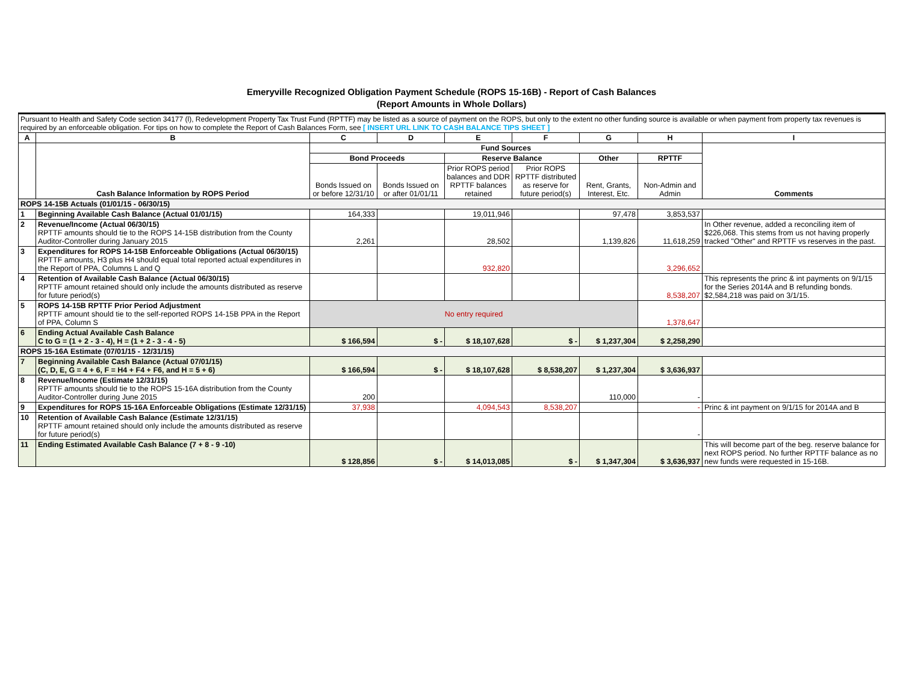Emeryville Recognized Obligation Payment Schedule (ROPS 15-16B) - Report of Cash Balances
(Report Amounts in Whole Dollars)
| Pursuant to Health and Safety Code section 34177 (l), Redevelopment Property Tax Trust Fund (RPTTF) may be listed as a source of payment on the ROPS, but only to the extent no other funding source is available or when payment from property tax revenues is required by an enforceable obligation. For tips on how to complete the Report of Cash Balances Form, see [ INSERT URL LINK TO CASH BALANCE TIPS SHEET ] | | | | | | | | |
| A | B | C | D | E | F | G | H | I |
| | Cash Balance Information by ROPS Period | Fund Sources | | | | | | Comments |
| | | Bond Proceeds | | Reserve Balance | | Other | RPTTF | |
| | | Bonds Issued on or before 12/31/10 | Bonds Issued on or after 01/01/11 | Prior ROPS period balances and DDR RPTTF balances retained | Prior ROPS RPTTF distributed as reserve for future period(s) | Rent, Grants, Interest, Etc. | Non-Admin and Admin | |
| ROPS 14-15B Actuals (01/01/15 - 06/30/15) | | | | | | | | |
| 1 | Beginning Available Cash Balance (Actual 01/01/15) | 164,333 | | 19,011,946 | | 97,478 | 3,853,537 | |
| 2 | Revenue/Income (Actual 06/30/15) RPTTF amounts should tie to the ROPS 14-15B distribution from the County Auditor-Controller during January 2015 | 2,261 | | 28,502 | | 1,139,826 | 11,618,259 | In Other revenue, added a reconciling item of $226,068. This stems from us not having properly tracked "Other" and RPTTF vs reserves in the past. |
| 3 | Expenditures for ROPS 14-15B Enforceable Obligations (Actual 06/30/15) RPTTF amounts, H3 plus H4 should equal total reported actual expenditures in the Report of PPA, Columns L and Q | | | 932,820 | | | 3,296,652 | |
| 4 | Retention of Available Cash Balance (Actual 06/30/15) RPTTF amount retained should only include the amounts distributed as reserve for future period(s) | | | | | | 8,538,207 | This represents the princ & int payments on 9/1/15 for the Series 2014A and B refunding bonds. $2,584,218 was paid on 3/1/15. |
| 5 | ROPS 14-15B RPTTF Prior Period Adjustment RPTTF amount should tie to the self-reported ROPS 14-15B PPA in the Report of PPA, Column S | No entry required | | | | | 1,378,647 | |
| 6 | Ending Actual Available Cash Balance C to G = (1 + 2 - 3 - 4), H = (1 + 2 - 3 - 4 - 5) | $ 166,594 | $ - | $ 18,107,628 | $ - | $ 1,237,304 | $ 2,258,290 | |
| ROPS 15-16A Estimate (07/01/15 - 12/31/15) | | | | | | | | |
| 7 | Beginning Available Cash Balance (Actual 07/01/15) (C, D, E, G = 4 + 6, F = H4 + F4 + F6, and H = 5 + 6) | $ 166,594 | $ - | $ 18,107,628 | $ 8,538,207 | $ 1,237,304 | $ 3,636,937 | |
| 8 | Revenue/Income (Estimate 12/31/15) RPTTF amounts should tie to the ROPS 15-16A distribution from the County Auditor-Controller during June 2015 | 200 | | | | 110,000 | - | |
| 9 | Expenditures for ROPS 15-16A Enforceable Obligations (Estimate 12/31/15) | 37,938 | | 4,094,543 | 8,538,207 | | - | Princ & int payment on 9/1/15 for 2014A and B |
| 10 | Retention of Available Cash Balance (Estimate 12/31/15) RPTTF amount retained should only include the amounts distributed as reserve for future period(s) | | | | | | - | |
| 11 | Ending Estimated Available Cash Balance (7 + 8 - 9 -10) | $ 128,856 | $ - | $ 14,013,085 | $ - | $ 1,347,304 | $ 3,636,937 | This will become part of the beg. reserve balance for next ROPS period. No further RPTTF balance as no new funds were requested in 15-16B. |